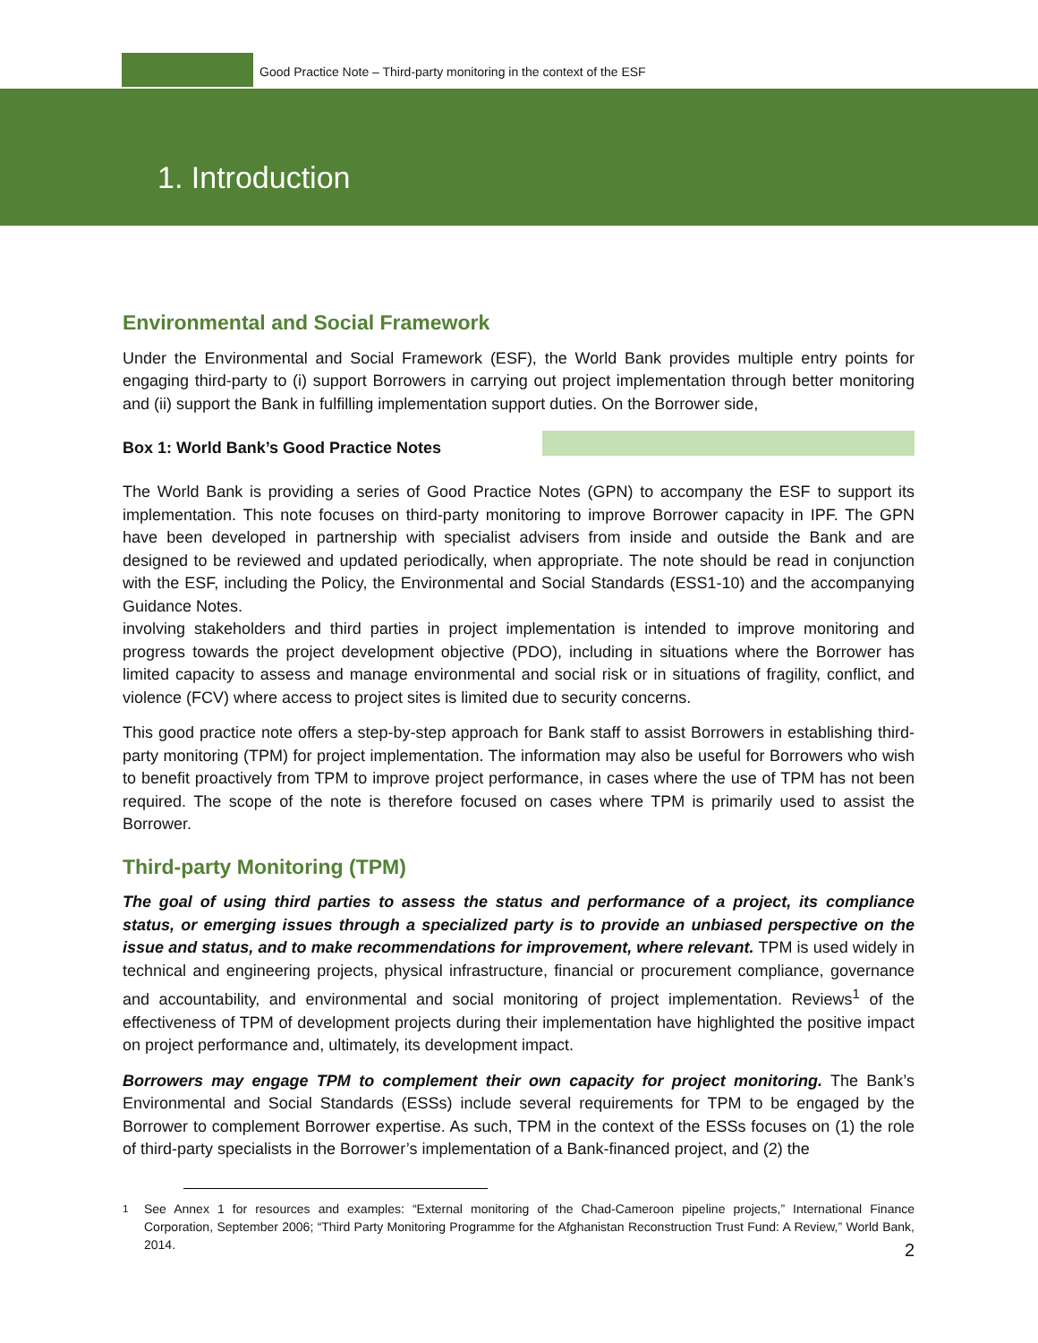Good Practice Note – Third-party monitoring in the context of the ESF
1. Introduction
Environmental and Social Framework
Under the Environmental and Social Framework (ESF), the World Bank provides multiple entry points for engaging third-party to (i) support Borrowers in carrying out project implementation through better monitoring and (ii) support the Bank in fulfilling implementation support duties. On the Borrower side,
Box 1: World Bank’s Good Practice Notes
The World Bank is providing a series of Good Practice Notes (GPN) to accompany the ESF to support its implementation. This note focuses on third-party monitoring to improve Borrower capacity in IPF. The GPN have been developed in partnership with specialist advisers from inside and outside the Bank and are designed to be reviewed and updated periodically, when appropriate. The note should be read in conjunction with the ESF, including the Policy, the Environmental and Social Standards (ESS1-10) and the accompanying Guidance Notes. involving stakeholders and third parties in project implementation is intended to improve monitoring and progress towards the project development objective (PDO), including in situations where the Borrower has limited capacity to assess and manage environmental and social risk or in situations of fragility, conflict, and violence (FCV) where access to project sites is limited due to security concerns.
This good practice note offers a step-by-step approach for Bank staff to assist Borrowers in establishing third-party monitoring (TPM) for project implementation. The information may also be useful for Borrowers who wish to benefit proactively from TPM to improve project performance, in cases where the use of TPM has not been required. The scope of the note is therefore focused on cases where TPM is primarily used to assist the Borrower.
Third-party Monitoring (TPM)
The goal of using third parties to assess the status and performance of a project, its compliance status, or emerging issues through a specialized party is to provide an unbiased perspective on the issue and status, and to make recommendations for improvement, where relevant. TPM is used widely in technical and engineering projects, physical infrastructure, financial or procurement compliance, governance and accountability, and environmental and social monitoring of project implementation. Reviews<sup>1</sup> of the effectiveness of TPM of development projects during their implementation have highlighted the positive impact on project performance and, ultimately, its development impact.
Borrowers may engage TPM to complement their own capacity for project monitoring. The Bank’s Environmental and Social Standards (ESSs) include several requirements for TPM to be engaged by the Borrower to complement Borrower expertise. As such, TPM in the context of the ESSs focuses on (1) the role of third-party specialists in the Borrower’s implementation of a Bank-financed project, and (2) the
<sup>1</sup> See Annex 1 for resources and examples: “External monitoring of the Chad-Cameroon pipeline projects,” International Finance Corporation, September 2006; “Third Party Monitoring Programme for the Afghanistan Reconstruction Trust Fund: A Review,” World Bank, 2014.
2